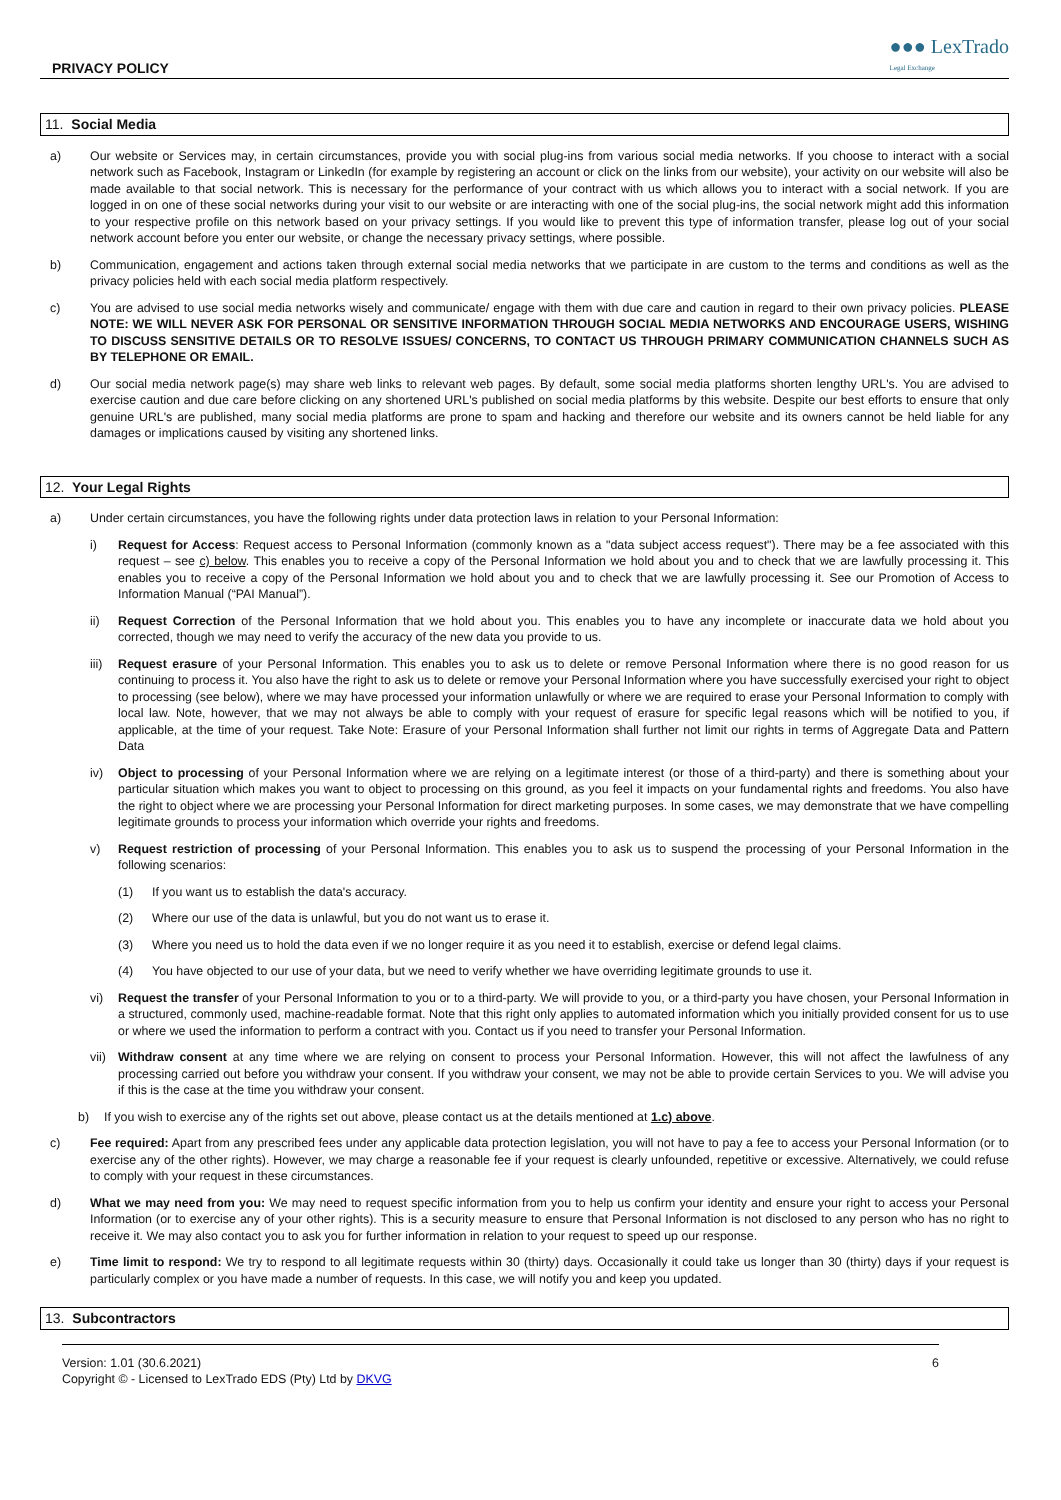PRIVACY POLICY ●●● LexTrado
Legal Exchange
11. Social Media
a) Our website or Services may, in certain circumstances, provide you with social plug-ins from various social media networks. If you choose to interact with a social network such as Facebook, Instagram or LinkedIn (for example by registering an account or click on the links from our website), your activity on our website will also be made available to that social network. This is necessary for the performance of your contract with us which allows you to interact with a social network. If you are logged in on one of these social networks during your visit to our website or are interacting with one of the social plug-ins, the social network might add this information to your respective profile on this network based on your privacy settings. If you would like to prevent this type of information transfer, please log out of your social network account before you enter our website, or change the necessary privacy settings, where possible.
b) Communication, engagement and actions taken through external social media networks that we participate in are custom to the terms and conditions as well as the privacy policies held with each social media platform respectively.
c) You are advised to use social media networks wisely and communicate/ engage with them with due care and caution in regard to their own privacy policies. PLEASE NOTE: WE WILL NEVER ASK FOR PERSONAL OR SENSITIVE INFORMATION THROUGH SOCIAL MEDIA NETWORKS AND ENCOURAGE USERS, WISHING TO DISCUSS SENSITIVE DETAILS OR TO RESOLVE ISSUES/ CONCERNS, TO CONTACT US THROUGH PRIMARY COMMUNICATION CHANNELS SUCH AS BY TELEPHONE OR EMAIL.
d) Our social media network page(s) may share web links to relevant web pages. By default, some social media platforms shorten lengthy URL's. You are advised to exercise caution and due care before clicking on any shortened URL's published on social media platforms by this website. Despite our best efforts to ensure that only genuine URL's are published, many social media platforms are prone to spam and hacking and therefore our website and its owners cannot be held liable for any damages or implications caused by visiting any shortened links.
12. Your Legal Rights
a) Under certain circumstances, you have the following rights under data protection laws in relation to your Personal Information:
i) Request for Access: Request access to Personal Information (commonly known as a "data subject access request"). There may be a fee associated with this request – see c) below. This enables you to receive a copy of the Personal Information we hold about you and to check that we are lawfully processing it. This enables you to receive a copy of the Personal Information we hold about you and to check that we are lawfully processing it. See our Promotion of Access to Information Manual (“PAI Manual”).
ii) Request Correction of the Personal Information that we hold about you. This enables you to have any incomplete or inaccurate data we hold about you corrected, though we may need to verify the accuracy of the new data you provide to us.
iii)
Request erasure of your Personal Information. This enables you to ask us to delete or remove Personal Information where there is no good reason for us continuing to process it. You also have the right to ask us to delete or remove your Personal Information where you have successfully exercised your right to object to processing (see below), where we may have processed your information unlawfully or where we are required to erase your Personal Information to comply with local law. Note, however, that we may not always be able to comply with your request of erasure for specific legal reasons which will be notified to you, if applicable, at the time of your request. Take Note: Erasure of your Personal Information shall further not limit our rights in terms of Aggregate Data and Pattern Data
iv) Object to processing of your Personal Information where we are relying on a legitimate interest (or those of a third-party) and there is something about your particular situation which makes you want to object to processing on this ground, as you feel it impacts on your fundamental rights and freedoms. You also have the right to object where we are processing your Personal Information for direct marketing purposes. In some cases, we may demonstrate that we have compelling legitimate grounds to process your information which override your rights and freedoms.
v) Request restriction of processing of your Personal Information. This enables you to ask us to suspend the processing of your Personal Information in the following scenarios:
(1) If you want us to establish the data's accuracy.
(2) Where our use of the data is unlawful, but you do not want us to erase it.
(3) Where you need us to hold the data even if we no longer require it as you need it to establish, exercise or defend legal claims.
(4) You have objected to our use of your data, but we need to verify whether we have overriding legitimate grounds to use it.
vi) Request the transfer of your Personal Information to you or to a third-party. We will provide to you, or a third-party you have chosen, your Personal Information in a structured, commonly used, machine-readable format. Note that this right only applies to automated information which you initially provided consent for us to use or where we used the information to perform a contract with you. Contact us if you need to transfer your Personal Information.
vii)
Withdraw consent at any time where we are relying on consent to process your Personal Information. However, this will not affect the lawfulness of any processing carried out before you withdraw your consent. If you withdraw your consent, we may not be able to provide certain Services to you. We will advise you if this is the case at the time you withdraw your consent.
b) If you wish to exercise any of the rights set out above, please contact us at the details mentioned at 1.c) above.
c) Fee required: Apart from any prescribed fees under any applicable data protection legislation, you will not have to pay a fee to access your Personal Information (or to exercise any of the other rights). However, we may charge a reasonable fee if your request is clearly unfounded, repetitive or excessive. Alternatively, we could refuse to comply with your request in these circumstances.
d) What we may need from you: We may need to request specific information from you to help us confirm your identity and ensure your right to access your Personal Information (or to exercise any of your other rights). This is a security measure to ensure that Personal Information is not disclosed to any person who has no right to receive it. We may also contact you to ask you for further information in relation to your request to speed up our response.
e) Time limit to respond: We try to respond to all legitimate requests within 30 (thirty) days. Occasionally it could take us longer than 30 (thirty) days if your request is particularly complex or you have made a number of requests. In this case, we will notify you and keep you updated.
13. Subcontractors
Version: 1.01 (30.6.2021)
Copyright © - Licensed to LexTrado EDS (Pty) Ltd by DKVG
6